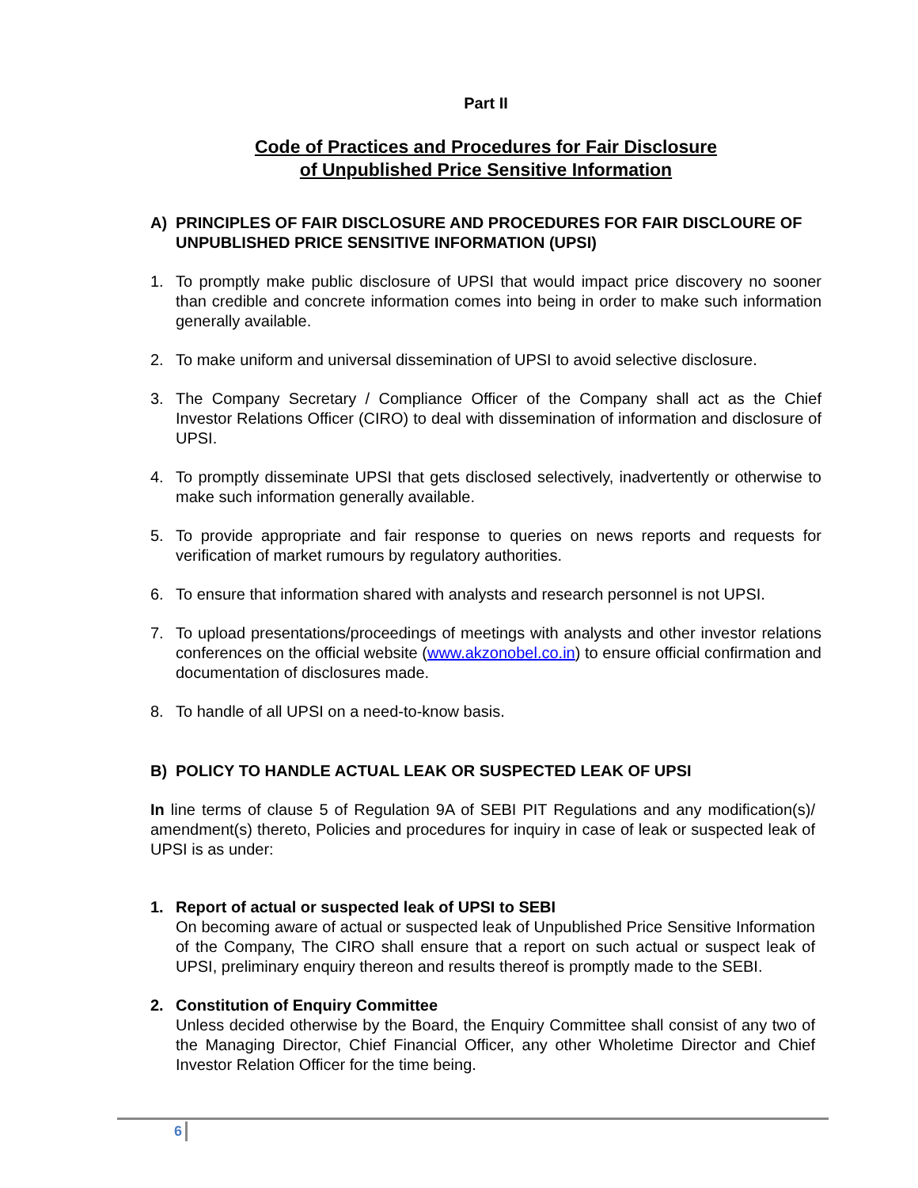Part II
Code of Practices and Procedures for Fair Disclosure
of Unpublished Price Sensitive Information
A) PRINCIPLES OF FAIR DISCLOSURE AND PROCEDURES FOR FAIR DISCLOURE OF UNPUBLISHED PRICE SENSITIVE INFORMATION (UPSI)
1. To promptly make public disclosure of UPSI that would impact price discovery no sooner than credible and concrete information comes into being in order to make such information generally available.
2. To make uniform and universal dissemination of UPSI to avoid selective disclosure.
3. The Company Secretary / Compliance Officer of the Company shall act as the Chief Investor Relations Officer (CIRO) to deal with dissemination of information and disclosure of UPSI.
4. To promptly disseminate UPSI that gets disclosed selectively, inadvertently or otherwise to make such information generally available.
5. To provide appropriate and fair response to queries on news reports and requests for verification of market rumours by regulatory authorities.
6. To ensure that information shared with analysts and research personnel is not UPSI.
7. To upload presentations/proceedings of meetings with analysts and other investor relations conferences on the official website (www.akzonobel.co.in) to ensure official confirmation and documentation of disclosures made.
8. To handle of all UPSI on a need-to-know basis.
B) POLICY TO HANDLE ACTUAL LEAK OR SUSPECTED LEAK OF UPSI
In line terms of clause 5 of Regulation 9A of SEBI PIT Regulations and any modification(s)/ amendment(s) thereto, Policies and procedures for inquiry in case of leak or suspected leak of UPSI is as under:
1. Report of actual or suspected leak of UPSI to SEBI
On becoming aware of actual or suspected leak of Unpublished Price Sensitive Information of the Company, The CIRO shall ensure that a report on such actual or suspect leak of UPSI, preliminary enquiry thereon and results thereof is promptly made to the SEBI.
2. Constitution of Enquiry Committee
Unless decided otherwise by the Board, the Enquiry Committee shall consist of any two of the Managing Director, Chief Financial Officer, any other Wholetime Director and Chief Investor Relation Officer for the time being.
6